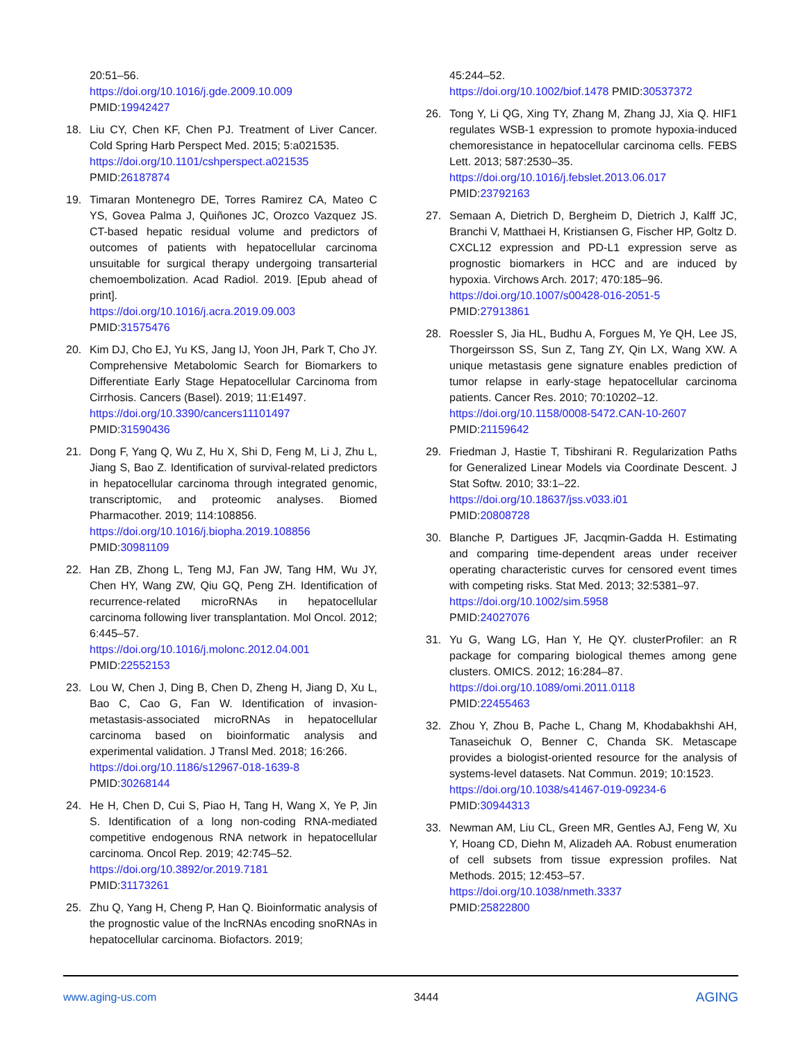20:51–56.
https://doi.org/10.1016/j.gde.2009.10.009
PMID:19942427
18. Liu CY, Chen KF, Chen PJ. Treatment of Liver Cancer. Cold Spring Harb Perspect Med. 2015; 5:a021535.
https://doi.org/10.1101/cshperspect.a021535
PMID:26187874
19. Timaran Montenegro DE, Torres Ramirez CA, Mateo C YS, Govea Palma J, Quiñones JC, Orozco Vazquez JS. CT-based hepatic residual volume and predictors of outcomes of patients with hepatocellular carcinoma unsuitable for surgical therapy undergoing transarterial chemoembolization. Acad Radiol. 2019. [Epub ahead of print].
https://doi.org/10.1016/j.acra.2019.09.003
PMID:31575476
20. Kim DJ, Cho EJ, Yu KS, Jang IJ, Yoon JH, Park T, Cho JY. Comprehensive Metabolomic Search for Biomarkers to Differentiate Early Stage Hepatocellular Carcinoma from Cirrhosis. Cancers (Basel). 2019; 11:E1497.
https://doi.org/10.3390/cancers11101497
PMID:31590436
21. Dong F, Yang Q, Wu Z, Hu X, Shi D, Feng M, Li J, Zhu L, Jiang S, Bao Z. Identification of survival-related predictors in hepatocellular carcinoma through integrated genomic, transcriptomic, and proteomic analyses. Biomed Pharmacother. 2019; 114:108856.
https://doi.org/10.1016/j.biopha.2019.108856
PMID:30981109
22. Han ZB, Zhong L, Teng MJ, Fan JW, Tang HM, Wu JY, Chen HY, Wang ZW, Qiu GQ, Peng ZH. Identification of recurrence-related microRNAs in hepatocellular carcinoma following liver transplantation. Mol Oncol. 2012; 6:445–57.
https://doi.org/10.1016/j.molonc.2012.04.001
PMID:22552153
23. Lou W, Chen J, Ding B, Chen D, Zheng H, Jiang D, Xu L, Bao C, Cao G, Fan W. Identification of invasion-metastasis-associated microRNAs in hepatocellular carcinoma based on bioinformatic analysis and experimental validation. J Transl Med. 2018; 16:266.
https://doi.org/10.1186/s12967-018-1639-8
PMID:30268144
24. He H, Chen D, Cui S, Piao H, Tang H, Wang X, Ye P, Jin S. Identification of a long non-coding RNA-mediated competitive endogenous RNA network in hepatocellular carcinoma. Oncol Rep. 2019; 42:745–52.
https://doi.org/10.3892/or.2019.7181
PMID:31173261
25. Zhu Q, Yang H, Cheng P, Han Q. Bioinformatic analysis of the prognostic value of the lncRNAs encoding snoRNAs in hepatocellular carcinoma. Biofactors. 2019;
45:244–52.
https://doi.org/10.1002/biof.1478 PMID:30537372
26. Tong Y, Li QG, Xing TY, Zhang M, Zhang JJ, Xia Q. HIF1 regulates WSB-1 expression to promote hypoxia-induced chemoresistance in hepatocellular carcinoma cells. FEBS Lett. 2013; 587:2530–35.
https://doi.org/10.1016/j.febslet.2013.06.017
PMID:23792163
27. Semaan A, Dietrich D, Bergheim D, Dietrich J, Kalff JC, Branchi V, Matthaei H, Kristiansen G, Fischer HP, Goltz D. CXCL12 expression and PD-L1 expression serve as prognostic biomarkers in HCC and are induced by hypoxia. Virchows Arch. 2017; 470:185–96.
https://doi.org/10.1007/s00428-016-2051-5
PMID:27913861
28. Roessler S, Jia HL, Budhu A, Forgues M, Ye QH, Lee JS, Thorgeirsson SS, Sun Z, Tang ZY, Qin LX, Wang XW. A unique metastasis gene signature enables prediction of tumor relapse in early-stage hepatocellular carcinoma patients. Cancer Res. 2010; 70:10202–12.
https://doi.org/10.1158/0008-5472.CAN-10-2607
PMID:21159642
29. Friedman J, Hastie T, Tibshirani R. Regularization Paths for Generalized Linear Models via Coordinate Descent. J Stat Softw. 2010; 33:1–22.
https://doi.org/10.18637/jss.v033.i01
PMID:20808728
30. Blanche P, Dartigues JF, Jacqmin-Gadda H. Estimating and comparing time-dependent areas under receiver operating characteristic curves for censored event times with competing risks. Stat Med. 2013; 32:5381–97.
https://doi.org/10.1002/sim.5958
PMID:24027076
31. Yu G, Wang LG, Han Y, He QY. clusterProfiler: an R package for comparing biological themes among gene clusters. OMICS. 2012; 16:284–87.
https://doi.org/10.1089/omi.2011.0118
PMID:22455463
32. Zhou Y, Zhou B, Pache L, Chang M, Khodabakhshi AH, Tanaseichuk O, Benner C, Chanda SK. Metascape provides a biologist-oriented resource for the analysis of systems-level datasets. Nat Commun. 2019; 10:1523.
https://doi.org/10.1038/s41467-019-09234-6
PMID:30944313
33. Newman AM, Liu CL, Green MR, Gentles AJ, Feng W, Xu Y, Hoang CD, Diehn M, Alizadeh AA. Robust enumeration of cell subsets from tissue expression profiles. Nat Methods. 2015; 12:453–57.
https://doi.org/10.1038/nmeth.3337
PMID:25822800
www.aging-us.com 3444 AGING